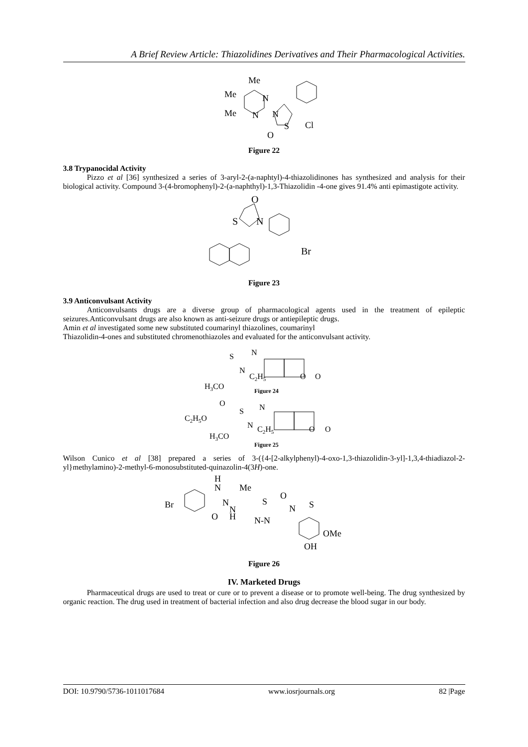A Brief Review Article: Thiazolidines Derivatives and Their Pharmacological Activities.
Me
Me
Me
N
N
N
S
O
Cl
Figure 22
3.8 Trypanocidal Activity
Pizzo et al [36] synthesized a series of 3-aryl-2-(a-naphtyl)-4-thiazolidinones has synthesized and analysis for their biological activity. Compound 3-(4-bromophenyl)-2-(a-naphthyl)-1,3-Thiazolidin -4-one gives 91.4% anti epimastigote activity.
O
S
N
Br
Figure 23
3.9 Anticonvulsant Activity
Anticonvulsants drugs are a diverse group of pharmacological agents used in the treatment of epileptic seizures.Anticonvulsant drugs are also known as anti-seizure drugs or antiepileptic drugs.
Amin et al investigated some new substituted coumarinyl thiazolines, coumarinyl
Thiazolidin-4-ones and substituted chromenothiazoles and evaluated for the anticonvulsant activity.
S
N
N
C2H5
H3CO
O
O
Figure 24
O
C2H5O
S
N
N
C2H5
H3CO
O
O
Figure 25
Wilson Cunico et al [38] prepared a series of 3-({4-[2-alkylphenyl)-4-oxo-1,3-thiazolidin-3-yl]-1,3,4-thiadiazol-2-yl}methylamino)-2-methyl-6-monosubstituted-quinazolin-4(3H)-one.
H
N
Me
Br
N
N
H
O
S
N-N
O
N
S
OMe
OH
Figure 26
IV. Marketed Drugs
Pharmaceutical drugs are used to treat or cure or to prevent a disease or to promote well-being. The drug synthesized by organic reaction. The drug used in treatment of bacterial infection and also drug decrease the blood sugar in our body.
DOI: 10.9790/5736-1011017684 www.iosrjournals.org 82 |Page